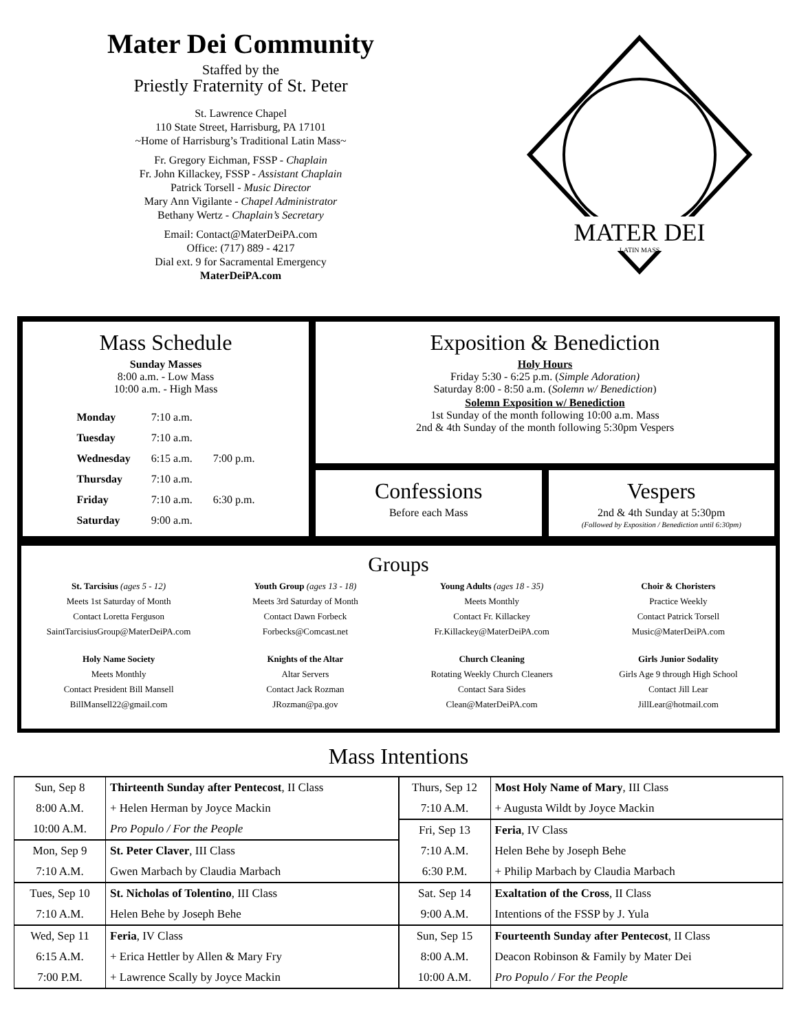Mater Dei Community
Staffed by the
Priestly Fraternity of St. Peter
St. Lawrence Chapel
110 State Street, Harrisburg, PA 17101
~Home of Harrisburg’s Traditional Latin Mass~
Fr. Gregory Eichman, FSSP - Chaplain
Fr. John Killackey, FSSP - Assistant Chaplain
Patrick Torsell - Music Director
Mary Ann Vigilante - Chapel Administrator
Bethany Wertz - Chaplain’s Secretary
Email: Contact@MaterDeiPA.com
Office: (717) 889 - 4217
Dial ext. 9 for Sacramental Emergency
MaterDeiPA.com
MATER DEI
LATIN MASS
Mass Schedule
Sunday Masses
8:00 a.m. - Low Mass
10:00 a.m. - High Mass
| Monday | 7:10 a.m. | |
| Tuesday | 7:10 a.m. | |
| Wednesday | 6:15 a.m. | 7:00 p.m. |
| Thursday | 7:10 a.m. | |
| Friday | 7:10 a.m. | 6:30 p.m. |
| Saturday | 9:00 a.m. | |
Exposition & Benediction
Holy Hours
Friday 5:30 - 6:25 p.m. (Simple Adoration)
Saturday 8:00 - 8:50 a.m. (Solemn w/ Benediction)
Solemn Exposition w/ Benediction
1st Sunday of the month following 10:00 a.m. Mass
2nd & 4th Sunday of the month following 5:30pm Vespers
Confessions
Before each Mass
Vespers
2nd & 4th Sunday at 5:30pm
(Followed by Exposition / Benediction until 6:30pm)
Groups
St. Tarcisius (ages 5 - 12)
Meets 1st Saturday of Month
Contact Loretta Ferguson
SaintTarcisiusGroup@MaterDeiPA.com
Youth Group (ages 13 - 18)
Meets 3rd Saturday of Month
Contact Dawn Forbeck
Forbecks@Comcast.net
Young Adults (ages 18 - 35)
Meets Monthly
Contact Fr. Killackey
Fr.Killackey@MaterDeiPA.com
Choir & Choristers
Practice Weekly
Contact Patrick Torsell
Music@MaterDeiPA.com
Holy Name Society
Meets Monthly
Contact President Bill Mansell
BillMansell22@gmail.com
Knights of the Altar
Altar Servers
Contact Jack Rozman
JRozman@pa.gov
Church Cleaning
Rotating Weekly Church Cleaners
Contact Sara Sides
Clean@MaterDeiPA.com
Girls Junior Sodality
Girls Age 9 through High School
Contact Jill Lear
JillLear@hotmail.com
Mass Intentions
| Sun, Sep 8 | Thirteenth Sunday after Pentecost , II Class |
| 8:00 A.M. | + Helen Herman by Joyce Mackin |
| 10:00 A.M. | Pro Populo / For the People |
| Mon, Sep 9 | St. Peter Claver , III Class |
| 7:10 A.M. | Gwen Marbach by Claudia Marbach |
| Tues, Sep 10 | St. Nicholas of Tolentino , III Class |
| 7:10 A.M. | Helen Behe by Joseph Behe |
| Wed, Sep 11 | Feria , IV Class |
| 6:15 A.M. | + Erica Hettler by Allen & Mary Fry |
| 7:00 P.M. | + Lawrence Scally by Joyce Mackin |
| Thurs, Sep 12 | Most Holy Name of Mary , III Class |
| 7:10 A.M. | + Augusta Wildt by Joyce Mackin |
| Fri, Sep 13 | Feria , IV Class |
| 7:10 A.M. | Helen Behe by Joseph Behe |
| 6:30 P.M. | + Philip Marbach by Claudia Marbach |
| Sat. Sep 14 | Exaltation of the Cross , II Class |
| 9:00 A.M. | Intentions of the FSSP by J. Yula |
| Sun, Sep 15 | Fourteenth Sunday after Pentecost , II Class |
| 8:00 A.M. | Deacon Robinson & Family by Mater Dei |
| 10:00 A.M. | Pro Populo / For the People |